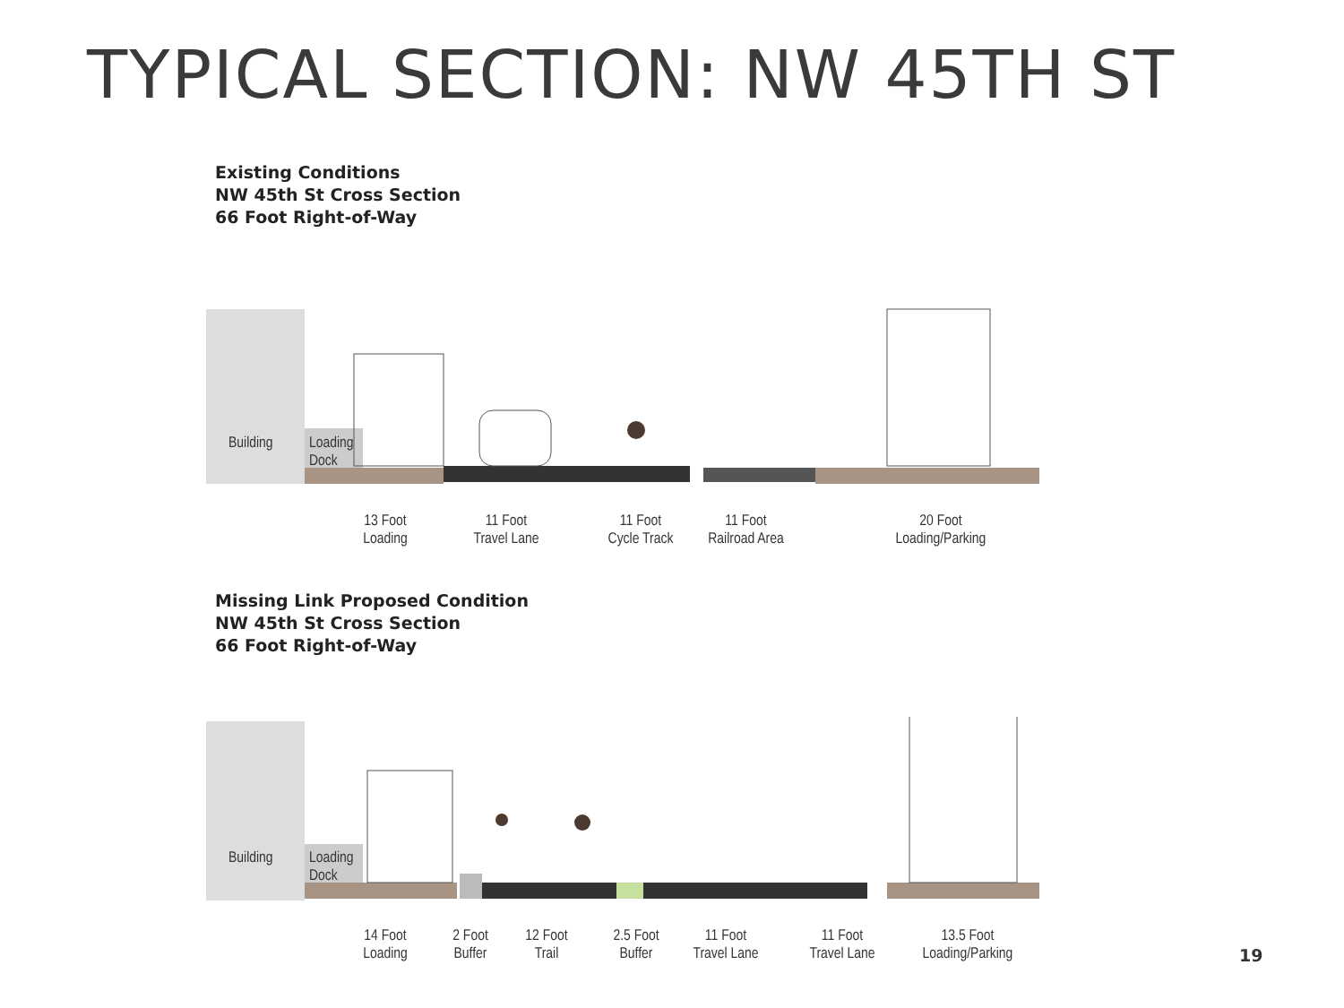TYPICAL SECTION: NW 45TH ST
Existing Conditions
NW 45th St Cross Section
66 Foot Right-of-Way
Building
Loading
Dock
13 Foot
Loading
11 Foot
Travel Lane
11 Foot
Cycle Track
11 Foot
Railroad Area
20 Foot
Loading/Parking
Missing Link Proposed Condition
NW 45th St Cross Section
66 Foot Right-of-Way
Building
Loading
Dock
14 Foot
Loading
2 Foot
Buffer
12 Foot
Trail
2.5 Foot
Buffer
11 Foot
Travel Lane
11 Foot
Travel Lane
13.5 Foot
Loading/Parking
19